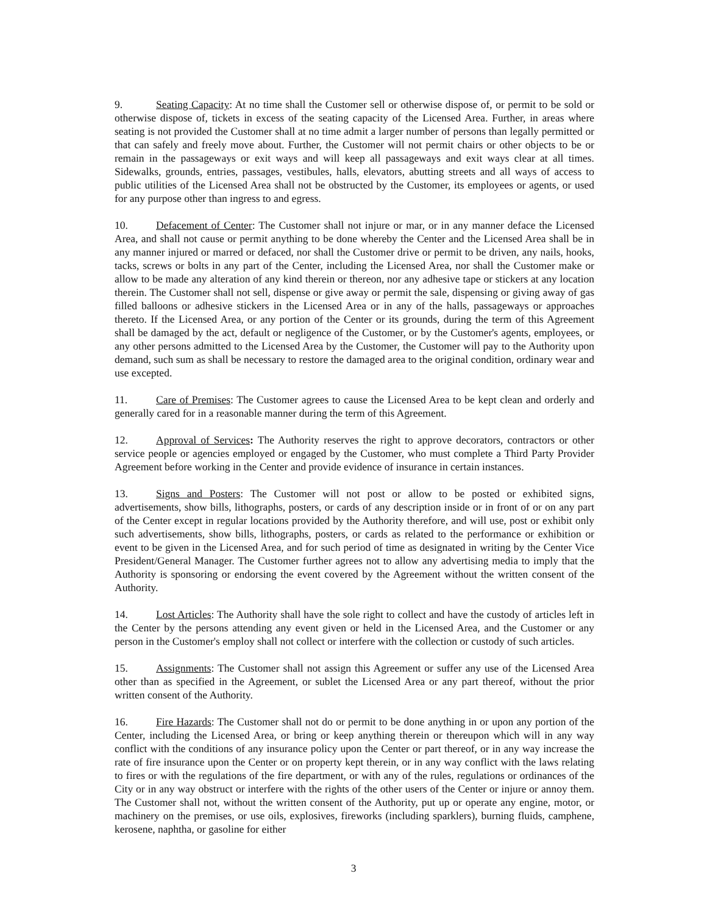9. Seating Capacity: At no time shall the Customer sell or otherwise dispose of, or permit to be sold or otherwise dispose of, tickets in excess of the seating capacity of the Licensed Area. Further, in areas where seating is not provided the Customer shall at no time admit a larger number of persons than legally permitted or that can safely and freely move about. Further, the Customer will not permit chairs or other objects to be or remain in the passageways or exit ways and will keep all passageways and exit ways clear at all times. Sidewalks, grounds, entries, passages, vestibules, halls, elevators, abutting streets and all ways of access to public utilities of the Licensed Area shall not be obstructed by the Customer, its employees or agents, or used for any purpose other than ingress to and egress.
10. Defacement of Center: The Customer shall not injure or mar, or in any manner deface the Licensed Area, and shall not cause or permit anything to be done whereby the Center and the Licensed Area shall be in any manner injured or marred or defaced, nor shall the Customer drive or permit to be driven, any nails, hooks, tacks, screws or bolts in any part of the Center, including the Licensed Area, nor shall the Customer make or allow to be made any alteration of any kind therein or thereon, nor any adhesive tape or stickers at any location therein. The Customer shall not sell, dispense or give away or permit the sale, dispensing or giving away of gas filled balloons or adhesive stickers in the Licensed Area or in any of the halls, passageways or approaches thereto. If the Licensed Area, or any portion of the Center or its grounds, during the term of this Agreement shall be damaged by the act, default or negligence of the Customer, or by the Customer's agents, employees, or any other persons admitted to the Licensed Area by the Customer, the Customer will pay to the Authority upon demand, such sum as shall be necessary to restore the damaged area to the original condition, ordinary wear and use excepted.
11. Care of Premises: The Customer agrees to cause the Licensed Area to be kept clean and orderly and generally cared for in a reasonable manner during the term of this Agreement.
12. Approval of Services: The Authority reserves the right to approve decorators, contractors or other service people or agencies employed or engaged by the Customer, who must complete a Third Party Provider Agreement before working in the Center and provide evidence of insurance in certain instances.
13. Signs and Posters: The Customer will not post or allow to be posted or exhibited signs, advertisements, show bills, lithographs, posters, or cards of any description inside or in front of or on any part of the Center except in regular locations provided by the Authority therefore, and will use, post or exhibit only such advertisements, show bills, lithographs, posters, or cards as related to the performance or exhibition or event to be given in the Licensed Area, and for such period of time as designated in writing by the Center Vice President/General Manager. The Customer further agrees not to allow any advertising media to imply that the Authority is sponsoring or endorsing the event covered by the Agreement without the written consent of the Authority.
14. Lost Articles: The Authority shall have the sole right to collect and have the custody of articles left in the Center by the persons attending any event given or held in the Licensed Area, and the Customer or any person in the Customer's employ shall not collect or interfere with the collection or custody of such articles.
15. Assignments: The Customer shall not assign this Agreement or suffer any use of the Licensed Area other than as specified in the Agreement, or sublet the Licensed Area or any part thereof, without the prior written consent of the Authority.
16. Fire Hazards: The Customer shall not do or permit to be done anything in or upon any portion of the Center, including the Licensed Area, or bring or keep anything therein or thereupon which will in any way conflict with the conditions of any insurance policy upon the Center or part thereof, or in any way increase the rate of fire insurance upon the Center or on property kept therein, or in any way conflict with the laws relating to fires or with the regulations of the fire department, or with any of the rules, regulations or ordinances of the City or in any way obstruct or interfere with the rights of the other users of the Center or injure or annoy them. The Customer shall not, without the written consent of the Authority, put up or operate any engine, motor, or machinery on the premises, or use oils, explosives, fireworks (including sparklers), burning fluids, camphene, kerosene, naphtha, or gasoline for either
3